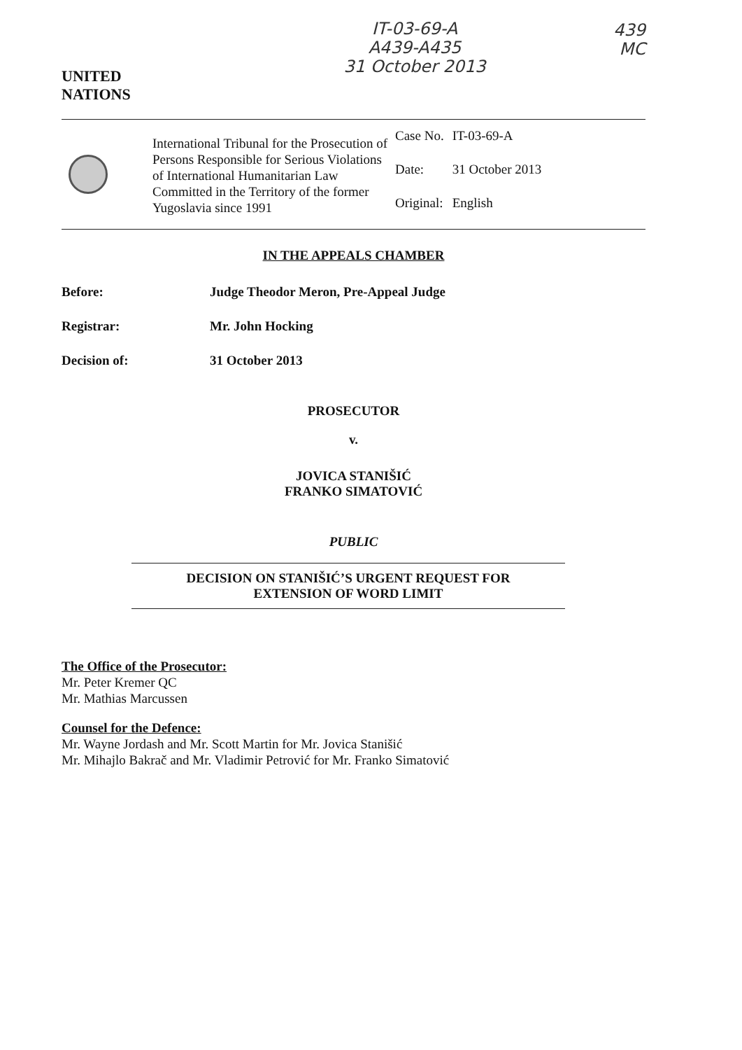UNITED
NATIONS
IT-03-69-A
A439-A435
31 October 2013
439
MC
International Tribunal for the Prosecution of Persons Responsible for Serious Violations of International Humanitarian Law Committed in the Territory of the former Yugoslavia since 1991
| Case No. | IT-03-69-A |
| Date: | 31 October 2013 |
| Original: | English |
IN THE APPEALS CHAMBER
Before: Judge Theodor Meron, Pre-Appeal Judge
Registrar: Mr. John Hocking
Decision of: 31 October 2013
PROSECUTOR
v.
JOVICA STANIŠIĆ
FRANKO SIMATOVIĆ
PUBLIC
DECISION ON STANIŠIĆ’S URGENT REQUEST FOR
EXTENSION OF WORD LIMIT
The Office of the Prosecutor:
Mr. Peter Kremer QC
Mr. Mathias Marcussen
Counsel for the Defence:
Mr. Wayne Jordash and Mr. Scott Martin for Mr. Jovica Stanišić
Mr. Mihajlo Bakrač and Mr. Vladimir Petrović for Mr. Franko Simatović